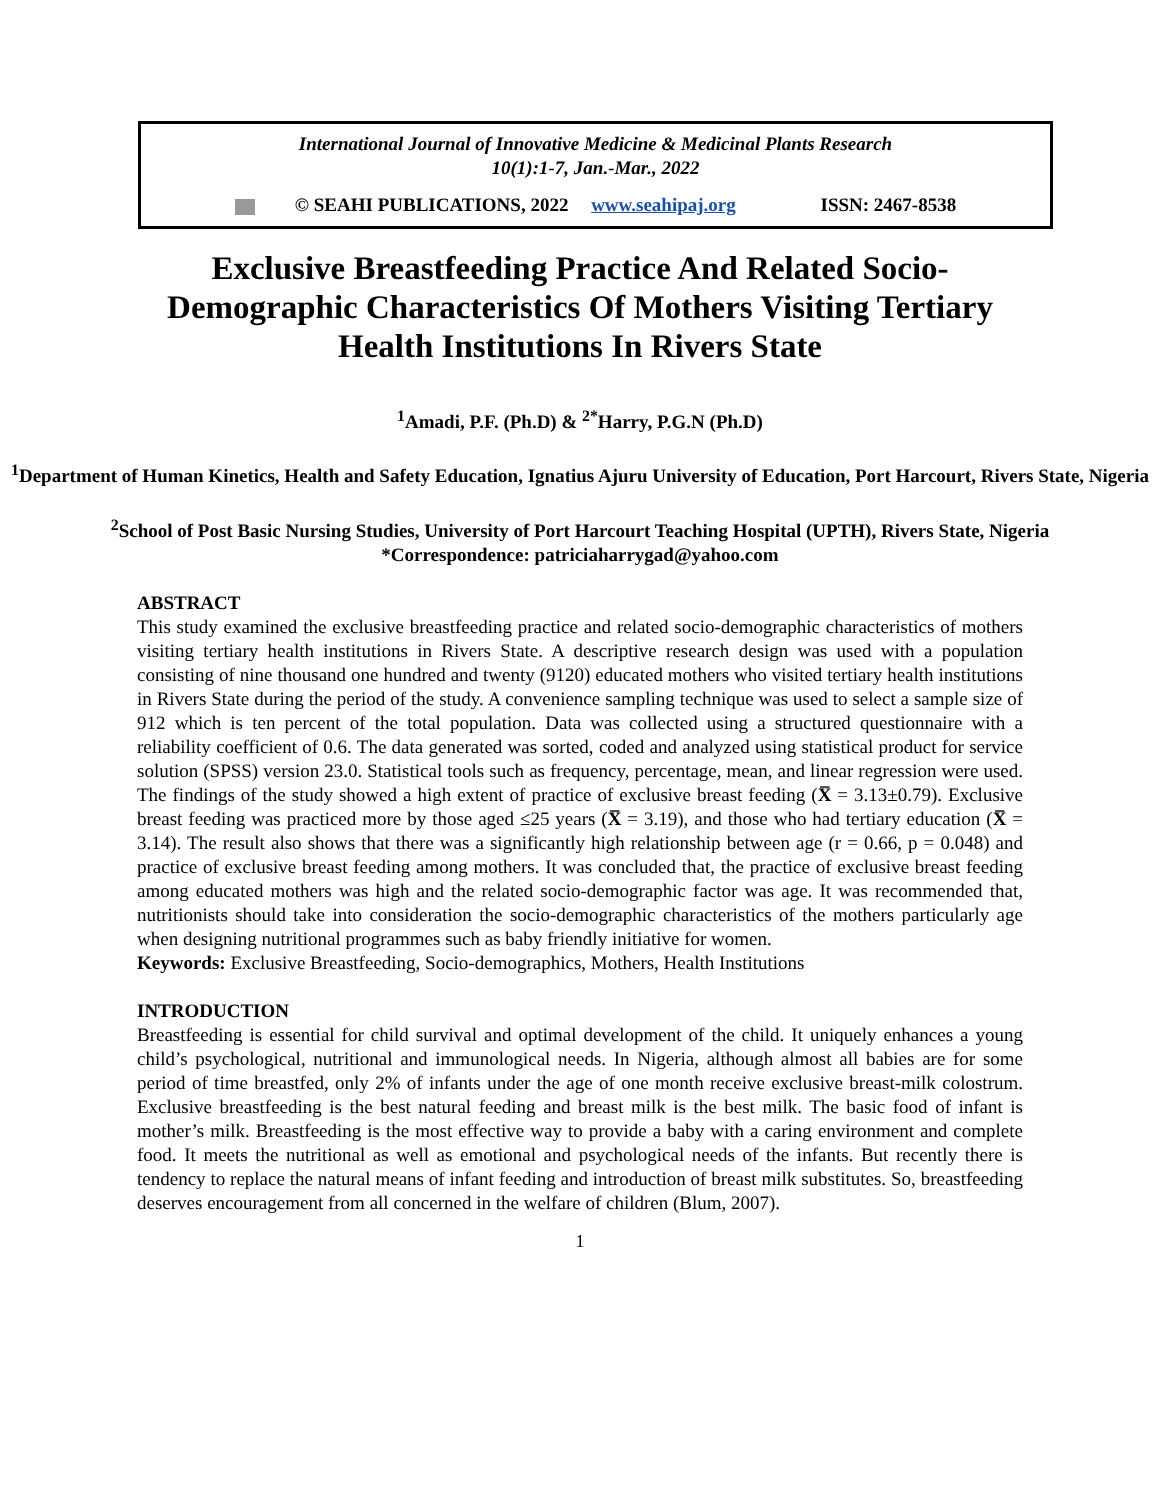International Journal of Innovative Medicine & Medicinal Plants Research
10(1):1-7, Jan.-Mar., 2022
© SEAHI PUBLICATIONS, 2022 www.seahipaj.org ISSN: 2467-8538
Exclusive Breastfeeding Practice And Related Socio-Demographic Characteristics Of Mothers Visiting Tertiary Health Institutions In Rivers State
<sup>1</sup> Amadi, P.F. (Ph.D) & <sup>2*</sup>Harry, P.G.N (Ph.D)
<sup>1</sup> Department of Human Kinetics, Health and Safety Education, Ignatius Ajuru University of Education, Port Harcourt, Rivers State, Nigeria
<sup>2</sup> School of Post Basic Nursing Studies, University of Port Harcourt Teaching Hospital (UPTH), Rivers State, Nigeria
*Correspondence: patriciaharrygad@yahoo.com
ABSTRACT
This study examined the exclusive breastfeeding practice and related socio-demographic characteristics of mothers visiting tertiary health institutions in Rivers State. A descriptive research design was used with a population consisting of nine thousand one hundred and twenty (9120) educated mothers who visited tertiary health institutions in Rivers State during the period of the study. A convenience sampling technique was used to select a sample size of 912 which is ten percent of the total population. Data was collected using a structured questionnaire with a reliability coefficient of 0.6. The data generated was sorted, coded and analyzed using statistical product for service solution (SPSS) version 23.0. Statistical tools such as frequency, percentage, mean, and linear regression were used. The findings of the study showed a high extent of practice of exclusive breast feeding (X̅ = 3.13±0.79). Exclusive breast feeding was practiced more by those aged ≤25 years (X̅ = 3.19), and those who had tertiary education (X̅ = 3.14). The result also shows that there was a significantly high relationship between age (r = 0.66, p = 0.048) and practice of exclusive breast feeding among mothers. It was concluded that, the practice of exclusive breast feeding among educated mothers was high and the related socio-demographic factor was age. It was recommended that, nutritionists should take into consideration the socio-demographic characteristics of the mothers particularly age when designing nutritional programmes such as baby friendly initiative for women.
Keywords: Exclusive Breastfeeding, Socio-demographics, Mothers, Health Institutions
INTRODUCTION
Breastfeeding is essential for child survival and optimal development of the child. It uniquely enhances a young child’s psychological, nutritional and immunological needs. In Nigeria, although almost all babies are for some period of time breastfed, only 2% of infants under the age of one month receive exclusive breast-milk colostrum. Exclusive breastfeeding is the best natural feeding and breast milk is the best milk. The basic food of infant is mother’s milk. Breastfeeding is the most effective way to provide a baby with a caring environment and complete food. It meets the nutritional as well as emotional and psychological needs of the infants. But recently there is tendency to replace the natural means of infant feeding and introduction of breast milk substitutes. So, breastfeeding deserves encouragement from all concerned in the welfare of children (Blum, 2007).
1